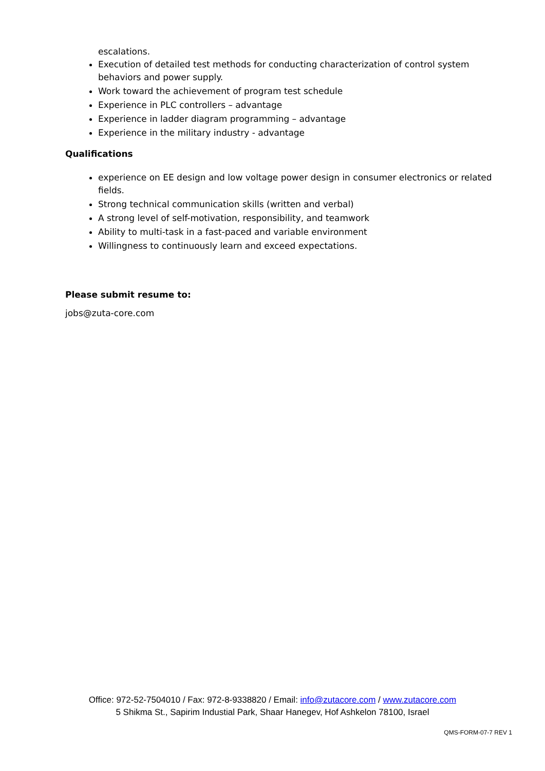escalations.
Execution of detailed test methods for conducting characterization of control system behaviors and power supply.
Work toward the achievement of program test schedule
Experience in PLC controllers – advantage
Experience in ladder diagram programming – advantage
Experience in the military industry - advantage
Qualifications
experience on EE design and low voltage power design in consumer electronics or related fields.
Strong technical communication skills (written and verbal)
A strong level of self-motivation, responsibility, and teamwork
Ability to multi-task in a fast-paced and variable environment
Willingness to continuously learn and exceed expectations.
Please submit resume to:
jobs@zuta-core.com
Office: 972-52-7504010 / Fax: 972-8-9338820 / Email: info@zutacore.com / www.zutacore.com
5 Shikma St., Sapirim Industial Park, Shaar Hanegev, Hof Ashkelon 78100, Israel
QMS-FORM-07-7 REV 1